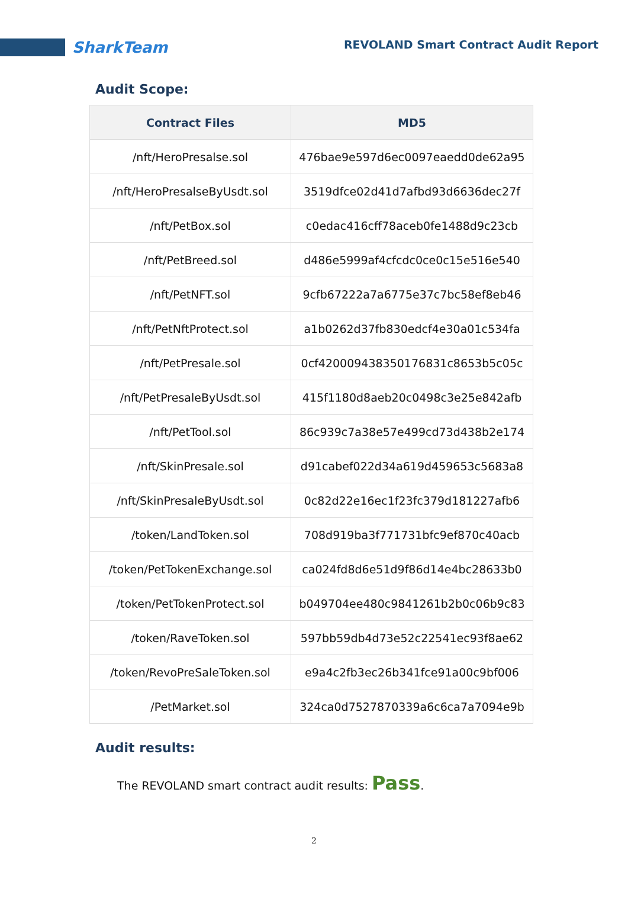SharkTeam
REVOLAND Smart Contract Audit Report
Audit Scope:
| Contract Files | MD5 |
| --- | --- |
| /nft/HeroPresalse.sol | 476bae9e597d6ec0097eaedd0de62a95 |
| /nft/HeroPresalseByUsdt.sol | 3519dfce02d41d7afbd93d6636dec27f |
| /nft/PetBox.sol | c0edac416cff78aceb0fe1488d9c23cb |
| /nft/PetBreed.sol | d486e5999af4cfcdc0ce0c15e516e540 |
| /nft/PetNFT.sol | 9cfb67222a7a6775e37c7bc58ef8eb46 |
| /nft/PetNftProtect.sol | a1b0262d37fb830edcf4e30a01c534fa |
| /nft/PetPresale.sol | 0cf420009438350176831c8653b5c05c |
| /nft/PetPresaleByUsdt.sol | 415f1180d8aeb20c0498c3e25e842afb |
| /nft/PetTool.sol | 86c939c7a38e57e499cd73d438b2e174 |
| /nft/SkinPresale.sol | d91cabef022d34a619d459653c5683a8 |
| /nft/SkinPresaleByUsdt.sol | 0c82d22e16ec1f23fc379d181227afb6 |
| /token/LandToken.sol | 708d919ba3f771731bfc9ef870c40acb |
| /token/PetTokenExchange.sol | ca024fd8d6e51d9f86d14e4bc28633b0 |
| /token/PetTokenProtect.sol | b049704ee480c9841261b2b0c06b9c83 |
| /token/RaveToken.sol | 597bb59db4d73e52c22541ec93f8ae62 |
| /token/RevoPreSaleToken.sol | e9a4c2fb3ec26b341fce91a00c9bf006 |
| /PetMarket.sol | 324ca0d7527870339a6c6ca7a7094e9b |
Audit results:
The REVOLAND smart contract audit results: Pass.
2